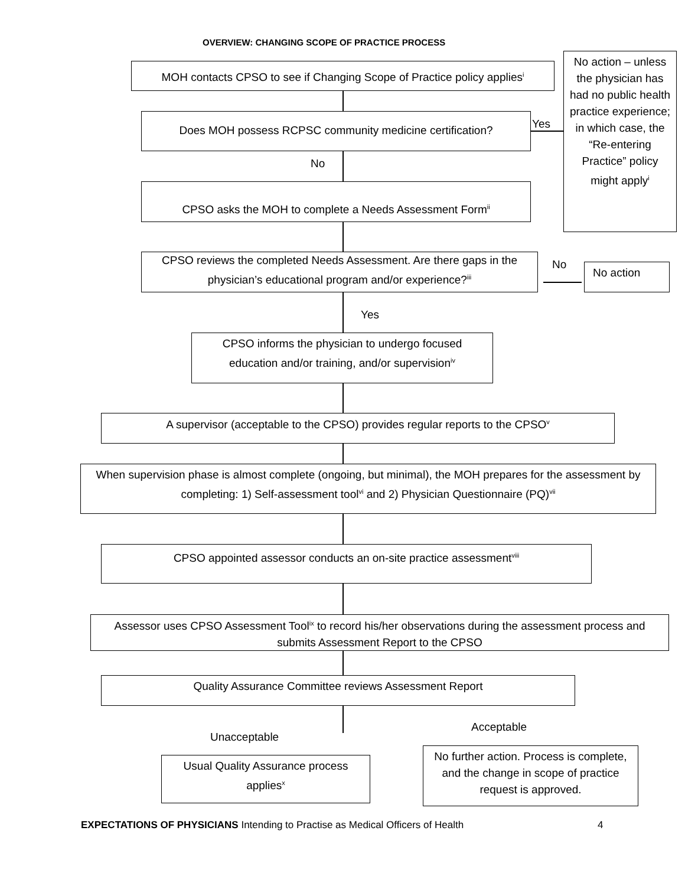OVERVIEW: CHANGING SCOPE OF PRACTICE PROCESS
MOH contacts CPSO to see if Changing Scope of Practice policy applies<sup>i</sup>
No action – unless the physician has had no public health practice experience; in which case, the “Re-entering Practice” policy might apply<sup>i</sup>
Does MOH possess RCPSC community medicine certification? Yes
No
CPSO asks the MOH to complete a Needs Assessment Form<sup>ii</sup>
CPSO reviews the completed Needs Assessment. Are there gaps in the physician’s educational program and/or experience?<sup>iii</sup>
No No action
Yes
CPSO informs the physician to undergo focused education and/or training, and/or supervision<sup>iv</sup>
A supervisor (acceptable to the CPSO) provides regular reports to the CPSO<sup>v</sup>
When supervision phase is almost complete (ongoing, but minimal), the MOH prepares for the assessment by completing: 1) Self-assessment tool<sup>vi</sup> and 2) Physician Questionnaire (PQ)<sup>vii</sup>
CPSO appointed assessor conducts an on-site practice assessment<sup>viii</sup>
Assessor uses CPSO Assessment Tool<sup>ix</sup> to record his/her observations during the assessment process and submits Assessment Report to the CPSO
Quality Assurance Committee reviews Assessment Report
Acceptable
Unacceptable
Usual Quality Assurance process applies<sup>x</sup>
No further action. Process is complete, and the change in scope of practice request is approved.
EXPECTATIONS OF PHYSICIANS Intending to Practise as Medical Officers of Health
4